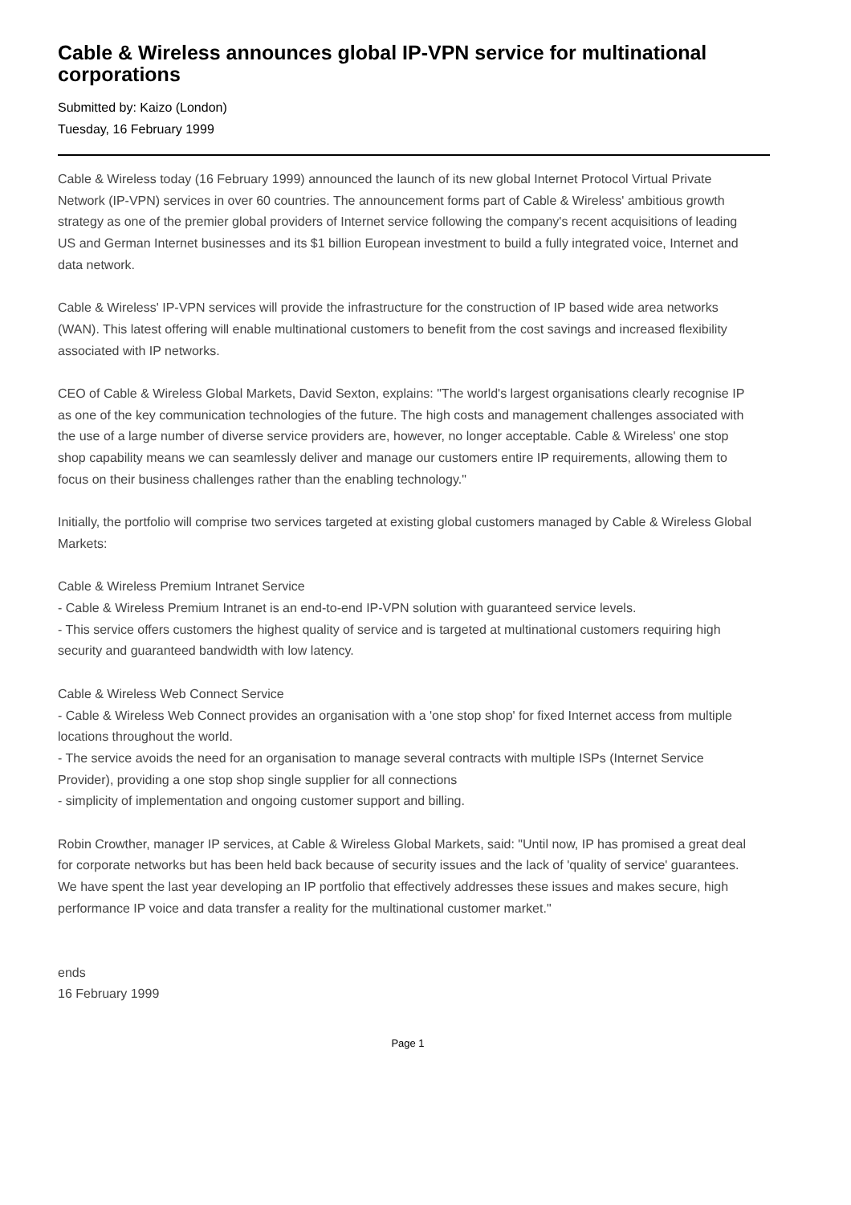Cable & Wireless announces global IP-VPN service for multinational corporations
Submitted by: Kaizo (London)
Tuesday, 16 February 1999
Cable & Wireless today (16 February 1999) announced the launch of its new global Internet Protocol Virtual Private Network (IP-VPN) services in over 60 countries. The announcement forms part of Cable & Wireless' ambitious growth strategy as one of the premier global providers of Internet service following the company's recent acquisitions of leading US and German Internet businesses and its $1 billion European investment to build a fully integrated voice, Internet and data network.
Cable & Wireless' IP-VPN services will provide the infrastructure for the construction of IP based wide area networks (WAN). This latest offering will enable multinational customers to benefit from the cost savings and increased flexibility associated with IP networks.
CEO of Cable & Wireless Global Markets, David Sexton, explains: "The world's largest organisations clearly recognise IP as one of the key communication technologies of the future. The high costs and management challenges associated with the use of a large number of diverse service providers are, however, no longer acceptable. Cable & Wireless' one stop shop capability means we can seamlessly deliver and manage our customers entire IP requirements, allowing them to focus on their business challenges rather than the enabling technology."
Initially, the portfolio will comprise two services targeted at existing global customers managed by Cable & Wireless Global Markets:
Cable & Wireless Premium Intranet Service
- Cable & Wireless Premium Intranet is an end-to-end IP-VPN solution with guaranteed service levels.
- This service offers customers the highest quality of service and is targeted at multinational customers requiring high security and guaranteed bandwidth with low latency.
Cable & Wireless Web Connect Service
- Cable & Wireless Web Connect provides an organisation with a 'one stop shop' for fixed Internet access from multiple locations throughout the world.
- The service avoids the need for an organisation to manage several contracts with multiple ISPs (Internet Service Provider), providing a one stop shop single supplier for all connections
- simplicity of implementation and ongoing customer support and billing.
Robin Crowther, manager IP services, at Cable & Wireless Global Markets, said: "Until now, IP has promised a great deal for corporate networks but has been held back because of security issues and the lack of 'quality of service' guarantees. We have spent the last year developing an IP portfolio that effectively addresses these issues and makes secure, high performance IP voice and data transfer a reality for the multinational customer market."
ends
16 February 1999
Page 1